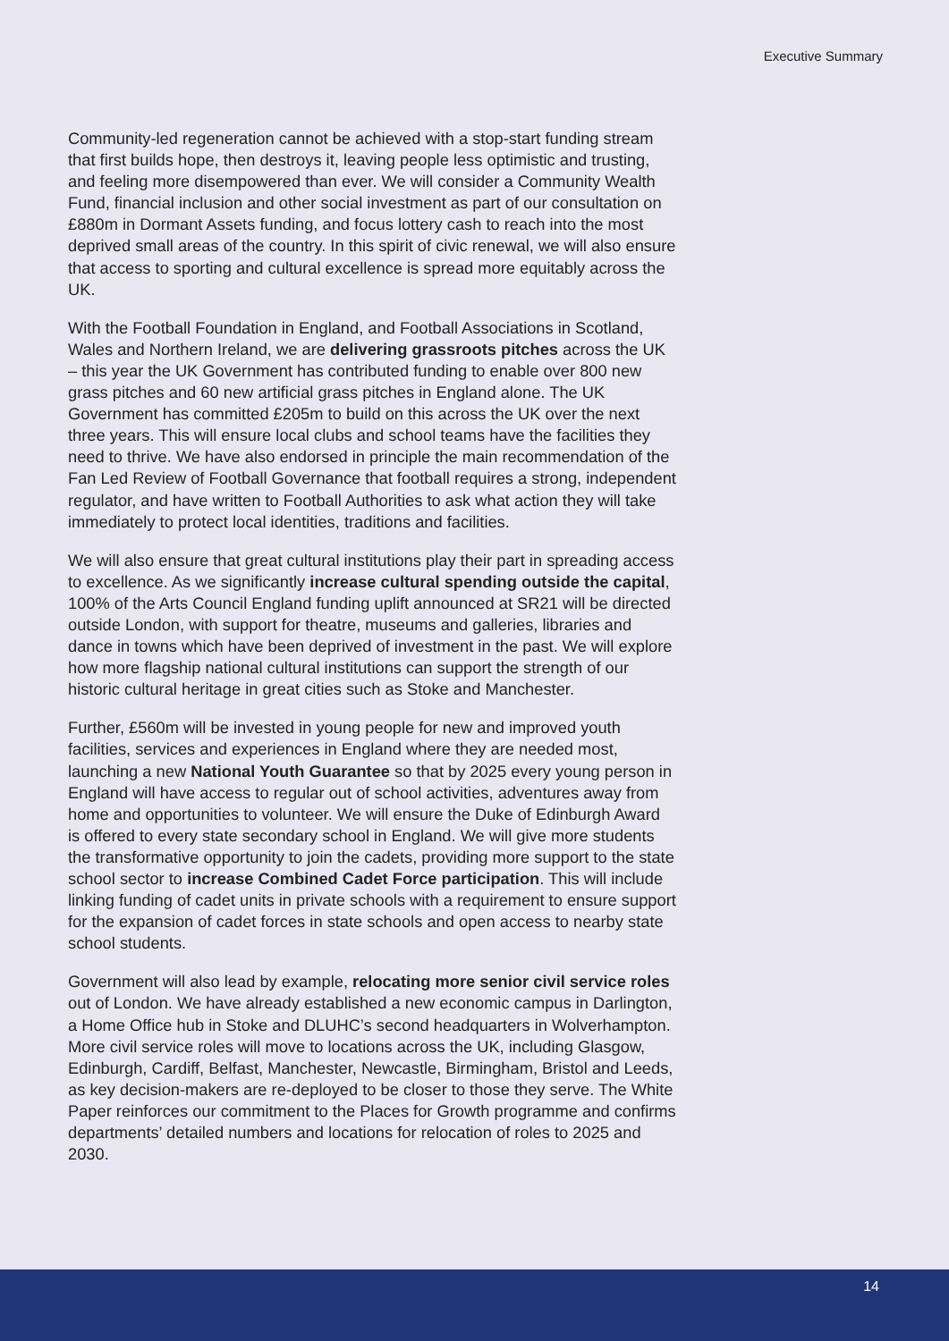Executive Summary
Community-led regeneration cannot be achieved with a stop-start funding stream that first builds hope, then destroys it, leaving people less optimistic and trusting, and feeling more disempowered than ever. We will consider a Community Wealth Fund, financial inclusion and other social investment as part of our consultation on £880m in Dormant Assets funding, and focus lottery cash to reach into the most deprived small areas of the country. In this spirit of civic renewal, we will also ensure that access to sporting and cultural excellence is spread more equitably across the UK.
With the Football Foundation in England, and Football Associations in Scotland, Wales and Northern Ireland, we are delivering grassroots pitches across the UK – this year the UK Government has contributed funding to enable over 800 new grass pitches and 60 new artificial grass pitches in England alone. The UK Government has committed £205m to build on this across the UK over the next three years. This will ensure local clubs and school teams have the facilities they need to thrive. We have also endorsed in principle the main recommendation of the Fan Led Review of Football Governance that football requires a strong, independent regulator, and have written to Football Authorities to ask what action they will take immediately to protect local identities, traditions and facilities.
We will also ensure that great cultural institutions play their part in spreading access to excellence. As we significantly increase cultural spending outside the capital, 100% of the Arts Council England funding uplift announced at SR21 will be directed outside London, with support for theatre, museums and galleries, libraries and dance in towns which have been deprived of investment in the past. We will explore how more flagship national cultural institutions can support the strength of our historic cultural heritage in great cities such as Stoke and Manchester.
Further, £560m will be invested in young people for new and improved youth facilities, services and experiences in England where they are needed most, launching a new National Youth Guarantee so that by 2025 every young person in England will have access to regular out of school activities, adventures away from home and opportunities to volunteer. We will ensure the Duke of Edinburgh Award is offered to every state secondary school in England. We will give more students the transformative opportunity to join the cadets, providing more support to the state school sector to increase Combined Cadet Force participation. This will include linking funding of cadet units in private schools with a requirement to ensure support for the expansion of cadet forces in state schools and open access to nearby state school students.
Government will also lead by example, relocating more senior civil service roles out of London. We have already established a new economic campus in Darlington, a Home Office hub in Stoke and DLUHC’s second headquarters in Wolverhampton. More civil service roles will move to locations across the UK, including Glasgow, Edinburgh, Cardiff, Belfast, Manchester, Newcastle, Birmingham, Bristol and Leeds, as key decision-makers are re-deployed to be closer to those they serve. The White Paper reinforces our commitment to the Places for Growth programme and confirms departments’ detailed numbers and locations for relocation of roles to 2025 and 2030.
14